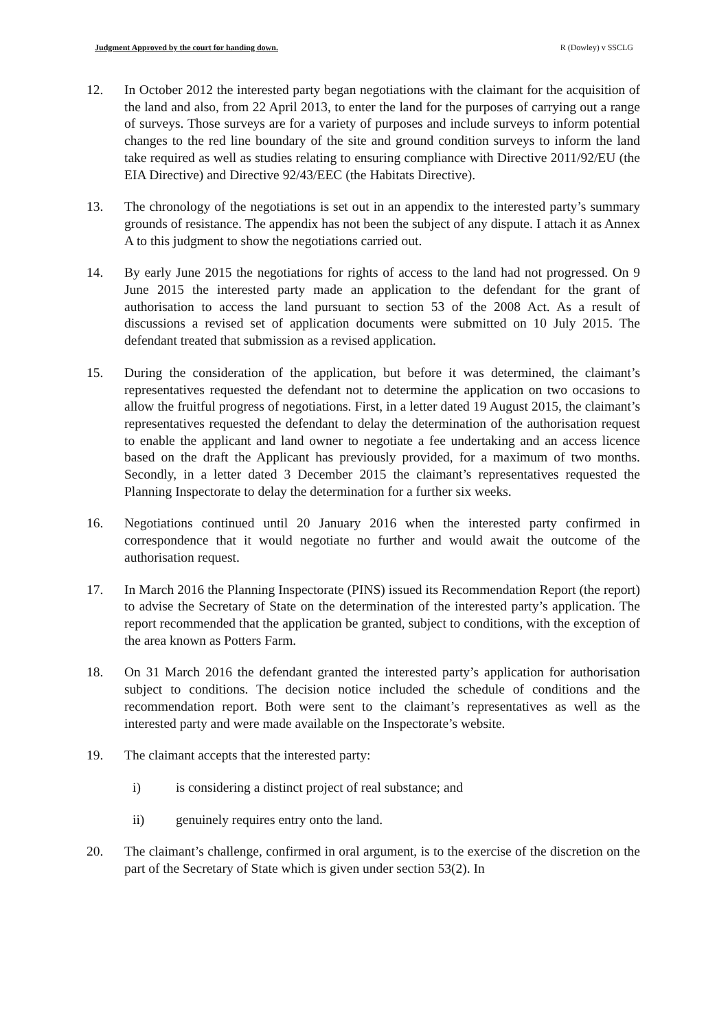Judgment Approved by the court for handing down. R (Dowley) v SSCLG
12. In October 2012 the interested party began negotiations with the claimant for the acquisition of the land and also, from 22 April 2013, to enter the land for the purposes of carrying out a range of surveys. Those surveys are for a variety of purposes and include surveys to inform potential changes to the red line boundary of the site and ground condition surveys to inform the land take required as well as studies relating to ensuring compliance with Directive 2011/92/EU (the EIA Directive) and Directive 92/43/EEC (the Habitats Directive).
13. The chronology of the negotiations is set out in an appendix to the interested party’s summary grounds of resistance. The appendix has not been the subject of any dispute. I attach it as Annex A to this judgment to show the negotiations carried out.
14. By early June 2015 the negotiations for rights of access to the land had not progressed. On 9 June 2015 the interested party made an application to the defendant for the grant of authorisation to access the land pursuant to section 53 of the 2008 Act. As a result of discussions a revised set of application documents were submitted on 10 July 2015. The defendant treated that submission as a revised application.
15. During the consideration of the application, but before it was determined, the claimant’s representatives requested the defendant not to determine the application on two occasions to allow the fruitful progress of negotiations. First, in a letter dated 19 August 2015, the claimant’s representatives requested the defendant to delay the determination of the authorisation request to enable the applicant and land owner to negotiate a fee undertaking and an access licence based on the draft the Applicant has previously provided, for a maximum of two months. Secondly, in a letter dated 3 December 2015 the claimant’s representatives requested the Planning Inspectorate to delay the determination for a further six weeks.
16. Negotiations continued until 20 January 2016 when the interested party confirmed in correspondence that it would negotiate no further and would await the outcome of the authorisation request.
17. In March 2016 the Planning Inspectorate (PINS) issued its Recommendation Report (the report) to advise the Secretary of State on the determination of the interested party’s application. The report recommended that the application be granted, subject to conditions, with the exception of the area known as Potters Farm.
18. On 31 March 2016 the defendant granted the interested party’s application for authorisation subject to conditions. The decision notice included the schedule of conditions and the recommendation report. Both were sent to the claimant’s representatives as well as the interested party and were made available on the Inspectorate’s website.
19. The claimant accepts that the interested party:
i) is considering a distinct project of real substance; and
ii) genuinely requires entry onto the land.
20. The claimant’s challenge, confirmed in oral argument, is to the exercise of the discretion on the part of the Secretary of State which is given under section 53(2). In